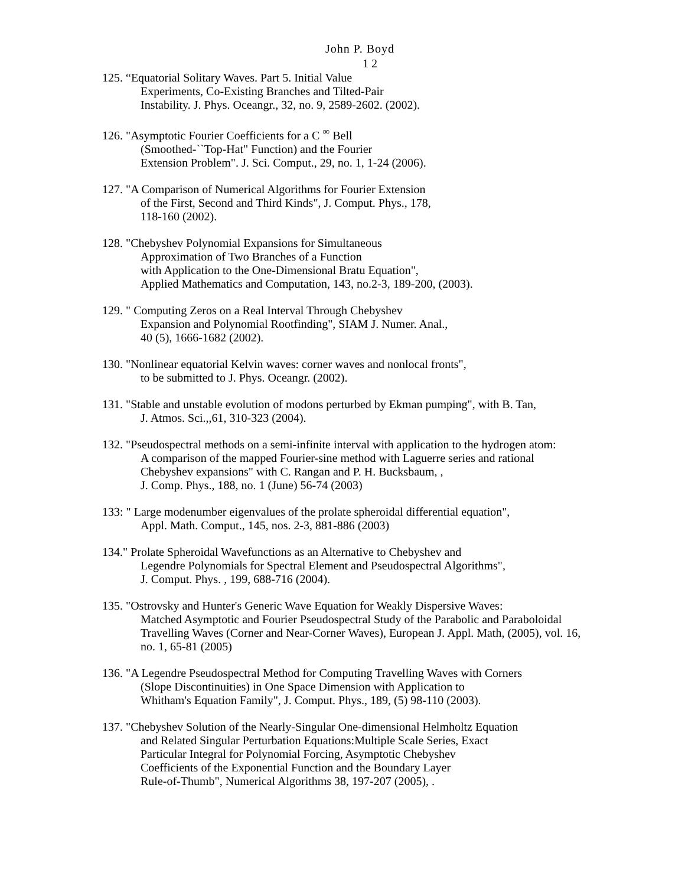John P. Boyd
1 2
125. “Equatorial Solitary Waves. Part 5. Initial Value
Experiments, Co-Existing Branches and Tilted-Pair
Instability. J. Phys. Oceangr., 32, no. 9, 2589-2602. (2002).
126. "Asymptotic Fourier Coefficients for a C <sup>∞</sup> Bell
(Smoothed-``Top-Hat" Function) and the Fourier
Extension Problem". J. Sci. Comput., 29, no. 1, 1-24 (2006).
127. "A Comparison of Numerical Algorithms for Fourier Extension
of the First, Second and Third Kinds", J. Comput. Phys., 178,
118-160 (2002).
128. "Chebyshev Polynomial Expansions for Simultaneous
Approximation of Two Branches of a Function
with Application to the One-Dimensional Bratu Equation",
Applied Mathematics and Computation, 143, no.2-3, 189-200, (2003).
129. " Computing Zeros on a Real Interval Through Chebyshev
Expansion and Polynomial Rootfinding", SIAM J. Numer. Anal.,
40 (5), 1666-1682 (2002).
130. "Nonlinear equatorial Kelvin waves: corner waves and nonlocal fronts",
to be submitted to J. Phys. Oceangr. (2002).
131. "Stable and unstable evolution of modons perturbed by Ekman pumping", with B. Tan,
J. Atmos. Sci.,,61, 310-323 (2004).
132. "Pseudospectral methods on a semi-infinite interval with application to the hydrogen atom:
A comparison of the mapped Fourier-sine method with Laguerre series and rational
Chebyshev expansions" with C. Rangan and P. H. Bucksbaum, ,
J. Comp. Phys., 188, no. 1 (June) 56-74 (2003)
133: " Large modenumber eigenvalues of the prolate spheroidal differential equation",
Appl. Math. Comput., 145, nos. 2-3, 881-886 (2003)
134." Prolate Spheroidal Wavefunctions as an Alternative to Chebyshev and
Legendre Polynomials for Spectral Element and Pseudospectral Algorithms",
J. Comput. Phys. , 199, 688-716 (2004).
135. "Ostrovsky and Hunter's Generic Wave Equation for Weakly Dispersive Waves:
Matched Asymptotic and Fourier Pseudospectral Study of the Parabolic and Paraboloidal
Travelling Waves (Corner and Near-Corner Waves), European J. Appl. Math, (2005), vol. 16,
no. 1, 65-81 (2005)
136. "A Legendre Pseudospectral Method for Computing Travelling Waves with Corners
(Slope Discontinuities) in One Space Dimension with Application to
Whitham's Equation Family", J. Comput. Phys., 189, (5) 98-110 (2003).
137. "Chebyshev Solution of the Nearly-Singular One-dimensional Helmholtz Equation
and Related Singular Perturbation Equations:Multiple Scale Series, Exact
Particular Integral for Polynomial Forcing, Asymptotic Chebyshev
Coefficients of the Exponential Function and the Boundary Layer
Rule-of-Thumb", Numerical Algorithms 38, 197-207 (2005), .